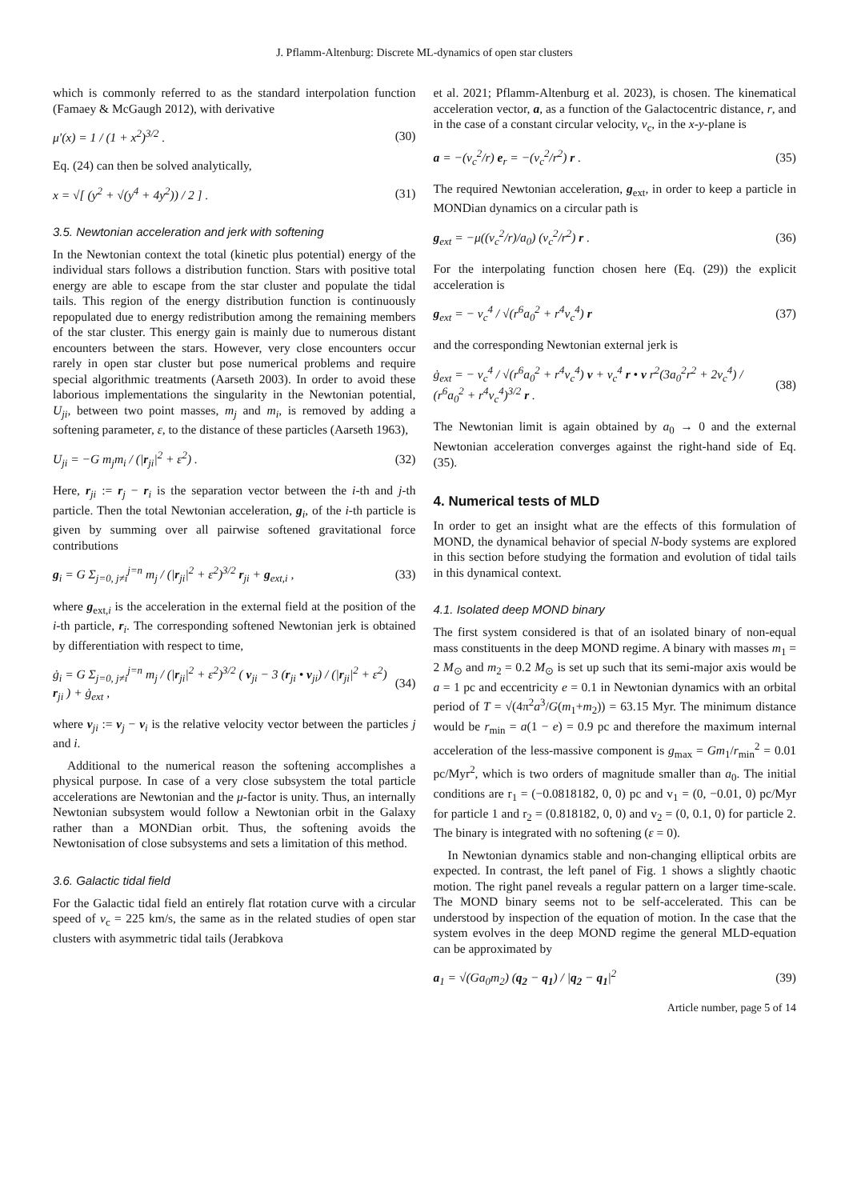J. Pflamm-Altenburg: Discrete ML-dynamics of open star clusters
which is commonly referred to as the standard interpolation function (Famaey & McGaugh 2012), with derivative
μ′(x) = 1 / (1 + x<sup>2</sup>)<sup>3/2</sup> . (30)
Eq. (24) can then be solved analytically,
x = √[ (y<sup>2</sup> + √(y<sup>4</sup> + 4y<sup>2</sup>)) / 2 ] . (31)
3.5. Newtonian acceleration and jerk with softening
In the Newtonian context the total (kinetic plus potential) energy of the individual stars follows a distribution function. Stars with positive total energy are able to escape from the star cluster and populate the tidal tails. This region of the energy distribution function is continuously repopulated due to energy redistribution among the remaining members of the star cluster. This energy gain is mainly due to numerous distant encounters between the stars. However, very close encounters occur rarely in open star cluster but pose numerical problems and require special algorithmic treatments (Aarseth 2003). In order to avoid these laborious implementations the singularity in the Newtonian potential, U<sub>ji</sub>, between two point masses, m<sub>j</sub> and m<sub>i</sub>, is removed by adding a softening parameter, ε, to the distance of these particles (Aarseth 1963),
U<sub>ji</sub> = −G m<sub>j</sub>m<sub>i</sub> / (|r<sub>ji</sub>|<sup>2</sup> + ε<sup>2</sup>) . (32)
Here, r<sub>ji</sub> := r<sub>j</sub> − r<sub>i</sub> is the separation vector between the i-th and j-th particle. Then the total Newtonian acceleration, g<sub>i</sub>, of the i-th particle is given by summing over all pairwise softened gravitational force contributions
g<sub>i</sub> = G Σ<sub>j=0, j≠i</sub><sup>j=n</sup> m<sub>j</sub> / (|r<sub>ji</sub>|<sup>2</sup> + ε<sup>2</sup>)<sup>3/2</sup> r<sub>ji</sub> + g<sub>ext,i</sub> , (33)
where g<sub>ext,i</sub> is the acceleration in the external field at the position of the i-th particle, r<sub>i</sub>. The corresponding softened Newtonian jerk is obtained by differentiation with respect to time,
ġ<sub>i</sub> = G Σ<sub>j=0, j≠i</sub><sup>j=n</sup> m<sub>j</sub> / (|r<sub>ji</sub>|<sup>2</sup> + ε<sup>2</sup>)<sup>3/2</sup> ( v<sub>ji</sub> − 3 (r<sub>ji</sub> • v<sub>ji</sub>) / (|r<sub>ji</sub>|<sup>2</sup> + ε<sup>2</sup>) r<sub>ji</sub> ) + ġ<sub>ext</sub> , (34)
where v<sub>ji</sub> := v<sub>j</sub> − v<sub>i</sub> is the relative velocity vector between the particles j and i.
Additional to the numerical reason the softening accomplishes a physical purpose. In case of a very close subsystem the total particle accelerations are Newtonian and the μ-factor is unity. Thus, an internally Newtonian subsystem would follow a Newtonian orbit in the Galaxy rather than a MONDian orbit. Thus, the softening avoids the Newtonisation of close subsystems and sets a limitation of this method.
3.6. Galactic tidal field
For the Galactic tidal field an entirely flat rotation curve with a circular speed of v<sub>c</sub> = 225 km/s, the same as in the related studies of open star clusters with asymmetric tidal tails (Jerabkova
et al. 2021; Pflamm-Altenburg et al. 2023), is chosen. The kinematical acceleration vector, a, as a function of the Galactocentric distance, r, and in the case of a constant circular velocity, v<sub>c</sub>, in the x-y-plane is
a = −(v<sub>c</sub><sup>2</sup>/r) e<sub>r</sub> = −(v<sub>c</sub><sup>2</sup>/r<sup>2</sup>) r . (35)
The required Newtonian acceleration, g<sub>ext</sub>, in order to keep a particle in MONDian dynamics on a circular path is
g<sub>ext</sub> = −μ((v<sub>c</sub><sup>2</sup>/r)/a<sub>0</sub>) (v<sub>c</sub><sup>2</sup>/r<sup>2</sup>) r . (36)
For the interpolating function chosen here (Eq. (29)) the explicit acceleration is
g<sub>ext</sub> = − v<sub>c</sub><sup>4</sup> / √(r<sup>6</sup>a<sub>0</sub><sup>2</sup> + r<sup>4</sup>v<sub>c</sub><sup>4</sup>) r (37)
and the corresponding Newtonian external jerk is
ġ<sub>ext</sub> = − v<sub>c</sub><sup>4</sup> / √(r<sup>6</sup>a<sub>0</sub><sup>2</sup> + r<sup>4</sup>v<sub>c</sub><sup>4</sup>) v + v<sub>c</sub><sup>4</sup> r • v r<sup>2</sup>(3a<sub>0</sub><sup>2</sup>r<sup>2</sup> + 2v<sub>c</sub><sup>4</sup>) / (r<sup>6</sup>a<sub>0</sub><sup>2</sup> + r<sup>4</sup>v<sub>c</sub><sup>4</sup>)<sup>3/2</sup> r . (38)
The Newtonian limit is again obtained by a<sub>0</sub> → 0 and the external Newtonian acceleration converges against the right-hand side of Eq. (35).
4. Numerical tests of MLD
In order to get an insight what are the effects of this formulation of MOND, the dynamical behavior of special N-body systems are explored in this section before studying the formation and evolution of tidal tails in this dynamical context.
4.1. Isolated deep MOND binary
The first system considered is that of an isolated binary of non-equal mass constituents in the deep MOND regime. A binary with masses m<sub>1</sub> = 2 M<sub>⊙</sub> and m<sub>2</sub> = 0.2 M<sub>⊙</sub> is set up such that its semi-major axis would be a = 1 pc and eccentricity e = 0.1 in Newtonian dynamics with an orbital period of T = √(4π<sup>2</sup>a<sup>3</sup>/G(m<sub>1</sub>+m<sub>2</sub>)) = 63.15 Myr. The minimum distance would be r<sub>min</sub> = a(1 − e) = 0.9 pc and therefore the maximum internal acceleration of the less-massive component is g<sub>max</sub> = Gm<sub>1</sub>/r<sub>min</sub><sup>2</sup> = 0.01 pc/Myr<sup>2</sup>, which is two orders of magnitude smaller than a<sub>0</sub>. The initial conditions are r<sub>1</sub> = (−0.0818182, 0, 0) pc and v<sub>1</sub> = (0, −0.01, 0) pc/Myr for particle 1 and r<sub>2</sub> = (0.818182, 0, 0) and v<sub>2</sub> = (0, 0.1, 0) for particle 2. The binary is integrated with no softening (ε = 0).
In Newtonian dynamics stable and non-changing elliptical orbits are expected. In contrast, the left panel of Fig. 1 shows a slightly chaotic motion. The right panel reveals a regular pattern on a larger time-scale. The MOND binary seems not to be self-accelerated. This can be understood by inspection of the equation of motion. In the case that the system evolves in the deep MOND regime the general MLD-equation can be approximated by
a<sub>1</sub> = √(Ga<sub>0</sub>m<sub>2</sub>) (q<sub>2</sub> − q<sub>1</sub>) / |q<sub>2</sub> − q<sub>1</sub>|<sup>2</sup> (39)
Article number, page 5 of 14